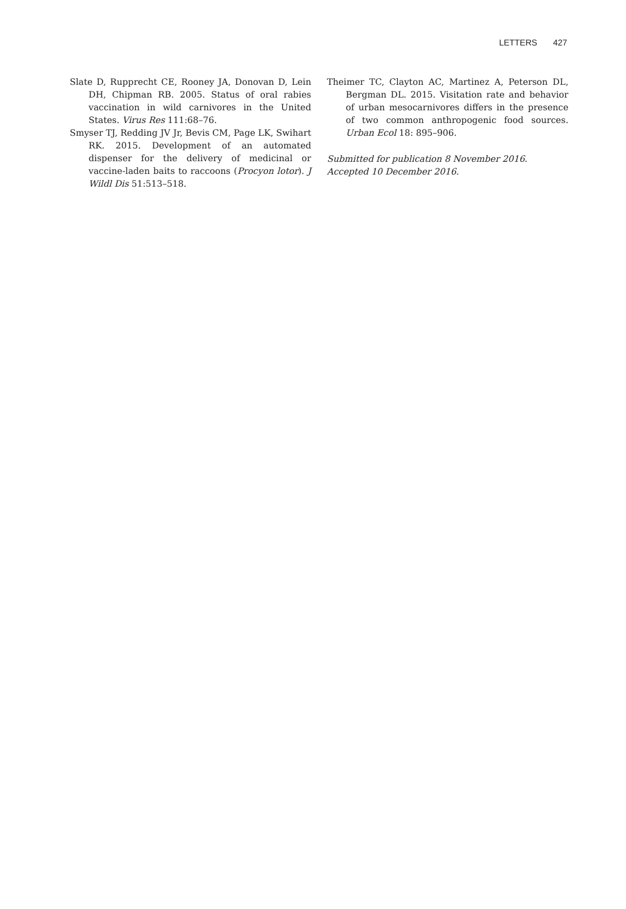LETTERS 427
Slate D, Rupprecht CE, Rooney JA, Donovan D, Lein DH, Chipman RB. 2005. Status of oral rabies vaccination in wild carnivores in the United States. Virus Res 111:68–76.
Smyser TJ, Redding JV Jr, Bevis CM, Page LK, Swihart RK. 2015. Development of an automated dispenser for the delivery of medicinal or vaccine-laden baits to raccoons (Procyon lotor). J Wildl Dis 51:513–518.
Theimer TC, Clayton AC, Martinez A, Peterson DL, Bergman DL. 2015. Visitation rate and behavior of urban mesocarnivores differs in the presence of two common anthropogenic food sources. Urban Ecol 18: 895–906.
Submitted for publication 8 November 2016.
Accepted 10 December 2016.